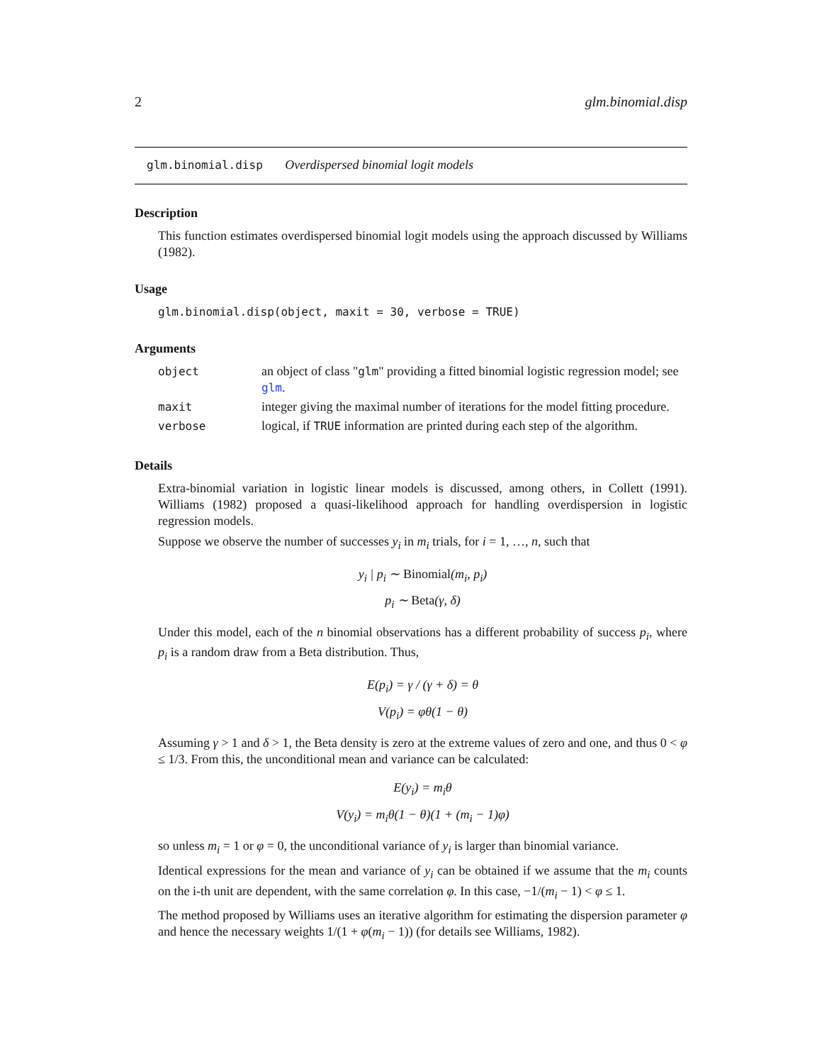2 glm.binomial.disp
glm.binomial.disp Overdispersed binomial logit models
Description
This function estimates overdispersed binomial logit models using the approach discussed by Williams (1982).
Usage
glm.binomial.disp(object, maxit = 30, verbose = TRUE)
Arguments
| object | an object of class " glm " providing a fitted binomial logistic regression model; see glm . |
| maxit | integer giving the maximal number of iterations for the model fitting procedure. |
| verbose | logical, if TRUE information are printed during each step of the algorithm. |
Details
Extra-binomial variation in logistic linear models is discussed, among others, in Collett (1991). Williams (1982) proposed a quasi-likelihood approach for handling overdispersion in logistic regression models.
Suppose we observe the number of successes y<sub>i</sub> in m<sub>i</sub> trials, for i = 1, …, n, such that
y<sub>i</sub> | p<sub>i</sub> ∼ Binomial(m<sub>i</sub>, p<sub>i</sub>)
p<sub>i</sub> ∼ Beta(γ, δ)
Under this model, each of the n binomial observations has a different probability of success p<sub>i</sub>, where p<sub>i</sub> is a random draw from a Beta distribution. Thus,
E(p<sub>i</sub>) = γ / (γ + δ) = θ
V(p<sub>i</sub>) = φθ(1 − θ)
Assuming γ > 1 and δ > 1, the Beta density is zero at the extreme values of zero and one, and thus 0 < φ ≤ 1/3. From this, the unconditional mean and variance can be calculated:
E(y<sub>i</sub>) = m<sub>i</sub>θ
V(y<sub>i</sub>) = m<sub>i</sub>θ(1 − θ)(1 + (m<sub>i</sub> − 1)φ)
so unless m<sub>i</sub> = 1 or φ = 0, the unconditional variance of y<sub>i</sub> is larger than binomial variance.
Identical expressions for the mean and variance of y<sub>i</sub> can be obtained if we assume that the m<sub>i</sub> counts on the i-th unit are dependent, with the same correlation φ. In this case, −1/(m<sub>i</sub> − 1) < φ ≤ 1.
The method proposed by Williams uses an iterative algorithm for estimating the dispersion parameter φ and hence the necessary weights 1/(1 + φ(m<sub>i</sub> − 1)) (for details see Williams, 1982).